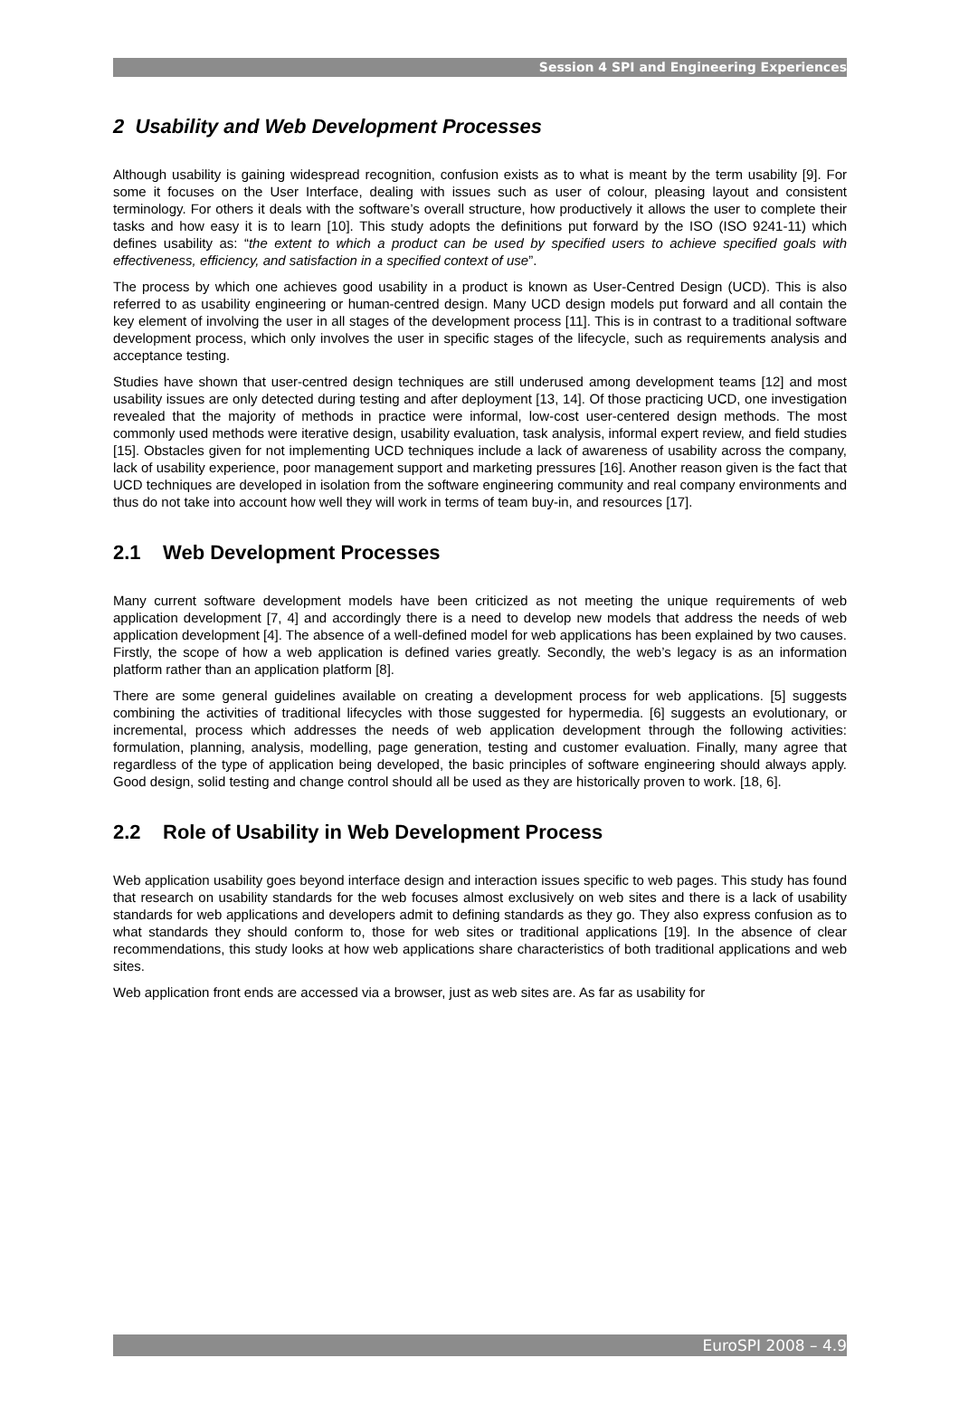Session 4 SPI and Engineering Experiences
2 Usability and Web Development Processes
Although usability is gaining widespread recognition, confusion exists as to what is meant by the term usability [9]. For some it focuses on the User Interface, dealing with issues such as user of colour, pleasing layout and consistent terminology. For others it deals with the software’s overall structure, how productively it allows the user to complete their tasks and how easy it is to learn [10]. This study adopts the definitions put forward by the ISO (ISO 9241-11) which defines usability as: “the extent to which a product can be used by specified users to achieve specified goals with effectiveness, efficiency, and satisfaction in a specified context of use”.
The process by which one achieves good usability in a product is known as User-Centred Design (UCD). This is also referred to as usability engineering or human-centred design. Many UCD design models put forward and all contain the key element of involving the user in all stages of the development process [11]. This is in contrast to a traditional software development process, which only involves the user in specific stages of the lifecycle, such as requirements analysis and acceptance testing.
Studies have shown that user-centred design techniques are still underused among development teams [12] and most usability issues are only detected during testing and after deployment [13, 14]. Of those practicing UCD, one investigation revealed that the majority of methods in practice were informal, low-cost user-centered design methods. The most commonly used methods were iterative design, usability evaluation, task analysis, informal expert review, and field studies [15]. Obstacles given for not implementing UCD techniques include a lack of awareness of usability across the company, lack of usability experience, poor management support and marketing pressures [16]. Another reason given is the fact that UCD techniques are developed in isolation from the software engineering community and real company environments and thus do not take into account how well they will work in terms of team buy-in, and resources [17].
2.1 Web Development Processes
Many current software development models have been criticized as not meeting the unique requirements of web application development [7, 4] and accordingly there is a need to develop new models that address the needs of web application development [4]. The absence of a well-defined model for web applications has been explained by two causes. Firstly, the scope of how a web application is defined varies greatly. Secondly, the web’s legacy is as an information platform rather than an application platform [8].
There are some general guidelines available on creating a development process for web applications. [5] suggests combining the activities of traditional lifecycles with those suggested for hypermedia. [6] suggests an evolutionary, or incremental, process which addresses the needs of web application development through the following activities: formulation, planning, analysis, modelling, page generation, testing and customer evaluation. Finally, many agree that regardless of the type of application being developed, the basic principles of software engineering should always apply. Good design, solid testing and change control should all be used as they are historically proven to work. [18, 6].
2.2 Role of Usability in Web Development Process
Web application usability goes beyond interface design and interaction issues specific to web pages. This study has found that research on usability standards for the web focuses almost exclusively on web sites and there is a lack of usability standards for web applications and developers admit to defining standards as they go. They also express confusion as to what standards they should conform to, those for web sites or traditional applications [19]. In the absence of clear recommendations, this study looks at how web applications share characteristics of both traditional applications and web sites.
Web application front ends are accessed via a browser, just as web sites are. As far as usability for
EuroSPI 2008 – 4.9